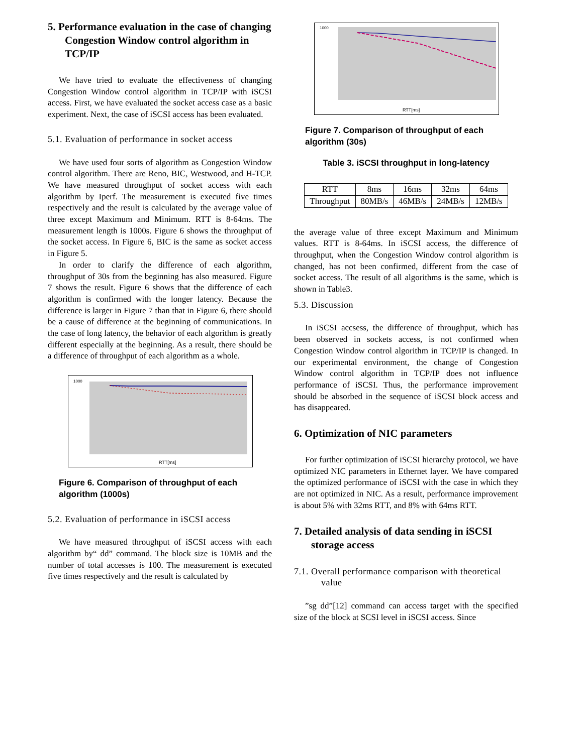5. Performance evaluation in the case of changing Congestion Window control algorithm in TCP/IP
We have tried to evaluate the effectiveness of changing Congestion Window control algorithm in TCP/IP with iSCSI access. First, we have evaluated the socket access case as a basic experiment. Next, the case of iSCSI access has been evaluated.
5.1. Evaluation of performance in socket access
We have used four sorts of algorithm as Congestion Window control algorithm. There are Reno, BIC, Westwood, and H-TCP. We have measured throughput of socket access with each algorithm by Iperf. The measurement is executed five times respectively and the result is calculated by the average value of three except Maximum and Minimum. RTT is 8-64ms. The measurement length is 1000s. Figure 6 shows the throughput of the socket access. In Figure 6, BIC is the same as socket access in Figure 5.
In order to clarify the difference of each algorithm, throughput of 30s from the beginning has also measured. Figure 7 shows the result. Figure 6 shows that the difference of each algorithm is confirmed with the longer latency. Because the difference is larger in Figure 7 than that in Figure 6, there should be a cause of difference at the beginning of communications. In the case of long latency, the behavior of each algorithm is greatly different especially at the beginning. As a result, there should be a difference of throughput of each algorithm as a whole.
1000
RTT[ms]
Figure 6. Comparison of throughput of each algorithm (1000s)
5.2. Evaluation of performance in iSCSI access
We have measured throughput of iSCSI access with each algorithm by“ dd” command. The block size is 10MB and the number of total accesses is 100. The measurement is executed five times respectively and the result is calculated by
1000
RTT[ms]
Figure 7. Comparison of throughput of each algorithm (30s)
Table 3. iSCSI throughput in long-latency
| RTT | 8ms | 16ms | 32ms | 64ms |
| Throughput | 80MB/s | 46MB/s | 24MB/s | 12MB/s |
the average value of three except Maximum and Minimum values. RTT is 8-64ms. In iSCSI access, the difference of throughput, when the Congestion Window control algorithm is changed, has not been confirmed, different from the case of socket access. The result of all algorithms is the same, which is shown in Table3.
5.3. Discussion
In iSCSI accsess, the difference of throughput, which has been observed in sockets access, is not confirmed when Congestion Window control algorithm in TCP/IP is changed. In our experimental environment, the change of Congestion Window control algorithm in TCP/IP does not influence performance of iSCSI. Thus, the performance improvement should be absorbed in the sequence of iSCSI block access and has disappeared.
6. Optimization of NIC parameters
For further optimization of iSCSI hierarchy protocol, we have optimized NIC parameters in Ethernet layer. We have compared the optimized performance of iSCSI with the case in which they are not optimized in NIC. As a result, performance improvement is about 5% with 32ms RTT, and 8% with 64ms RTT.
7. Detailed analysis of data sending in iSCSI storage access
7.1. Overall performance comparison with theoretical value
”sg dd”[12] command can access target with the specified size of the block at SCSI level in iSCSI access. Since